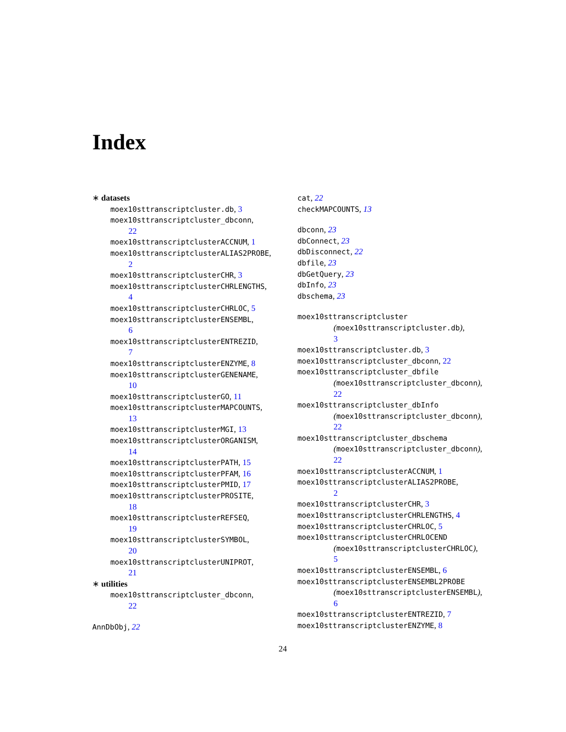Index
∗ datasets
moex10sttranscriptcluster.db, 3
moex10sttranscriptcluster_dbconn,
22
moex10sttranscriptclusterACCNUM, 1
moex10sttranscriptclusterALIAS2PROBE,
2
moex10sttranscriptclusterCHR, 3
moex10sttranscriptclusterCHRLENGTHS,
4
moex10sttranscriptclusterCHRLOC, 5
moex10sttranscriptclusterENSEMBL,
6
moex10sttranscriptclusterENTREZID,
7
moex10sttranscriptclusterENZYME, 8
moex10sttranscriptclusterGENENAME,
10
moex10sttranscriptclusterGO, 11
moex10sttranscriptclusterMAPCOUNTS,
13
moex10sttranscriptclusterMGI, 13
moex10sttranscriptclusterORGANISM,
14
moex10sttranscriptclusterPATH, 15
moex10sttranscriptclusterPFAM, 16
moex10sttranscriptclusterPMID, 17
moex10sttranscriptclusterPROSITE,
18
moex10sttranscriptclusterREFSEQ,
19
moex10sttranscriptclusterSYMBOL,
20
moex10sttranscriptclusterUNIPROT,
21
∗ utilities
moex10sttranscriptcluster_dbconn,
22
AnnDbObj, 22
cat, 22
checkMAPCOUNTS, 13
dbconn, 23
dbConnect, 23
dbDisconnect, 22
dbfile, 23
dbGetQuery, 23
dbInfo, 23
dbschema, 23
moex10sttranscriptcluster
(moex10sttranscriptcluster.db),
3
moex10sttranscriptcluster.db, 3
moex10sttranscriptcluster_dbconn, 22
moex10sttranscriptcluster_dbfile
(moex10sttranscriptcluster_dbconn),
22
moex10sttranscriptcluster_dbInfo
(moex10sttranscriptcluster_dbconn),
22
moex10sttranscriptcluster_dbschema
(moex10sttranscriptcluster_dbconn),
22
moex10sttranscriptclusterACCNUM, 1
moex10sttranscriptclusterALIAS2PROBE,
2
moex10sttranscriptclusterCHR, 3
moex10sttranscriptclusterCHRLENGTHS, 4
moex10sttranscriptclusterCHRLOC, 5
moex10sttranscriptclusterCHRLOCEND
(moex10sttranscriptclusterCHRLOC),
5
moex10sttranscriptclusterENSEMBL, 6
moex10sttranscriptclusterENSEMBL2PROBE
(moex10sttranscriptclusterENSEMBL),
6
moex10sttranscriptclusterENTREZID, 7
moex10sttranscriptclusterENZYME, 8
24